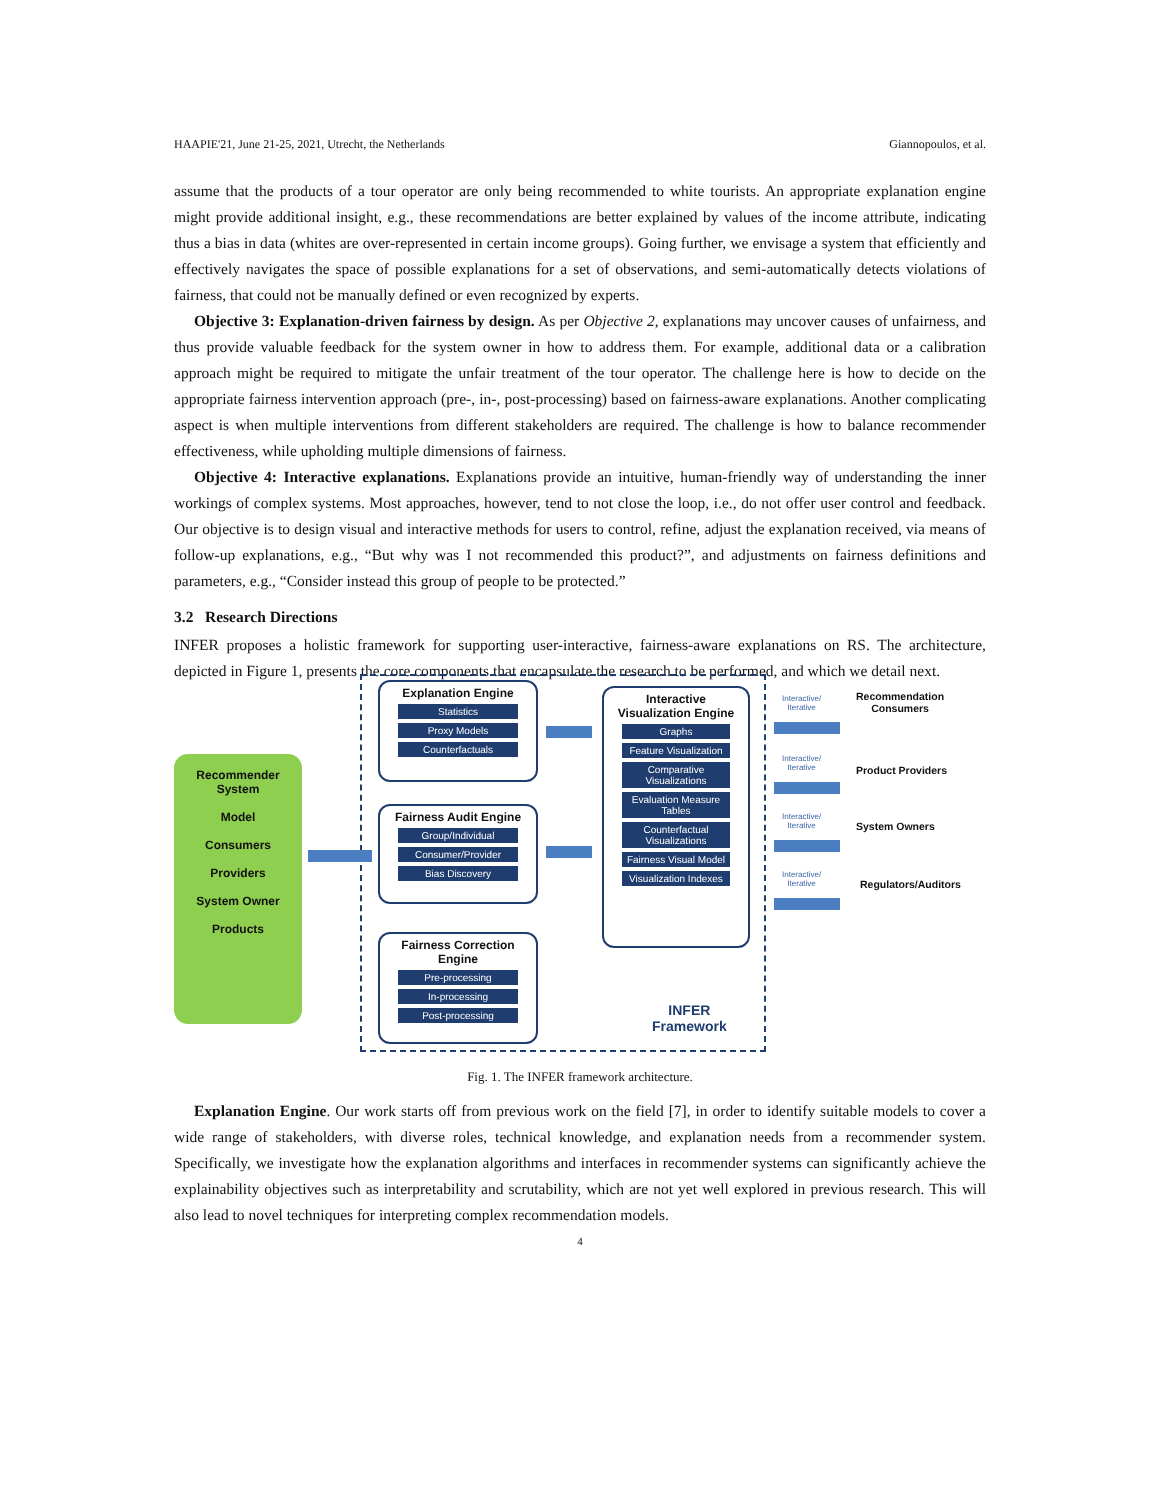HAAPIE'21, June 21-25, 2021, Utrecht, the Netherlands Giannopoulos, et al.
assume that the products of a tour operator are only being recommended to white tourists. An appropriate explanation engine might provide additional insight, e.g., these recommendations are better explained by values of the income attribute, indicating thus a bias in data (whites are over-represented in certain income groups). Going further, we envisage a system that efficiently and effectively navigates the space of possible explanations for a set of observations, and semi-automatically detects violations of fairness, that could not be manually defined or even recognized by experts.
Objective 3: Explanation-driven fairness by design. As per Objective 2, explanations may uncover causes of unfairness, and thus provide valuable feedback for the system owner in how to address them. For example, additional data or a calibration approach might be required to mitigate the unfair treatment of the tour operator. The challenge here is how to decide on the appropriate fairness intervention approach (pre-, in-, post-processing) based on fairness-aware explanations. Another complicating aspect is when multiple interventions from different stakeholders are required. The challenge is how to balance recommender effectiveness, while upholding multiple dimensions of fairness.
Objective 4: Interactive explanations. Explanations provide an intuitive, human-friendly way of understanding the inner workings of complex systems. Most approaches, however, tend to not close the loop, i.e., do not offer user control and feedback. Our objective is to design visual and interactive methods for users to control, refine, adjust the explanation received, via means of follow-up explanations, e.g., “But why was I not recommended this product?”, and adjustments on fairness definitions and parameters, e.g., “Consider instead this group of people to be protected.”
3.2 Research Directions
INFER proposes a holistic framework for supporting user-interactive, fairness-aware explanations on RS. The architecture, depicted in Figure 1, presents the core components that encapsulate the research to be performed, and which we detail next.
Recommender
System
Model
Consumers
Providers
System Owner
Products
Explanation Engine
Statistics
Proxy Models
Counterfactuals
Fairness Audit Engine
Group/Individual
Consumer/Provider
Bias Discovery
Fairness Correction
Engine
Pre-processing
In-processing
Post-processing
Interactive
Visualization Engine
Graphs
Feature Visualization
Comparative Visualizations
Evaluation Measure Tables
Counterfactual Visualizations
Fairness Visual Model
Visualization Indexes
INFER
Framework
Interactive/
Iterative
Interactive/
Iterative
Interactive/
Iterative
Interactive/
Iterative
Recommendation
Consumers
Product Providers
System Owners
Regulators/Auditors
Fig. 1. The INFER framework architecture.
Explanation Engine. Our work starts off from previous work on the field [7], in order to identify suitable models to cover a wide range of stakeholders, with diverse roles, technical knowledge, and explanation needs from a recommender system. Specifically, we investigate how the explanation algorithms and interfaces in recommender systems can significantly achieve the explainability objectives such as interpretability and scrutability, which are not yet well explored in previous research. This will also lead to novel techniques for interpreting complex recommendation models.
4